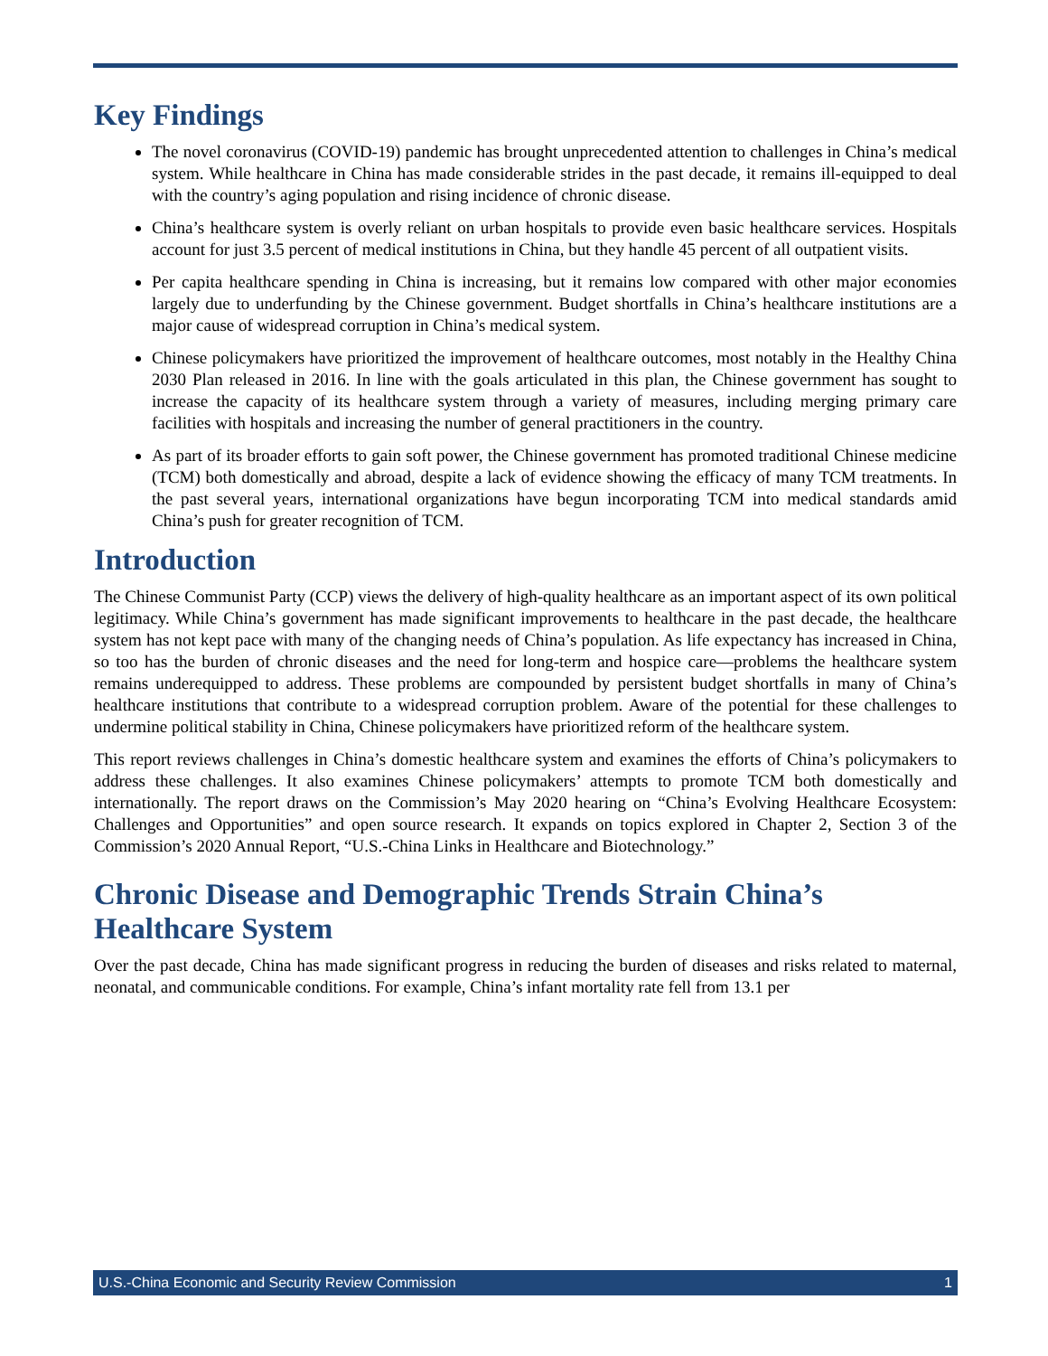Key Findings
The novel coronavirus (COVID-19) pandemic has brought unprecedented attention to challenges in China’s medical system. While healthcare in China has made considerable strides in the past decade, it remains ill-equipped to deal with the country’s aging population and rising incidence of chronic disease.
China’s healthcare system is overly reliant on urban hospitals to provide even basic healthcare services. Hospitals account for just 3.5 percent of medical institutions in China, but they handle 45 percent of all outpatient visits.
Per capita healthcare spending in China is increasing, but it remains low compared with other major economies largely due to underfunding by the Chinese government. Budget shortfalls in China’s healthcare institutions are a major cause of widespread corruption in China’s medical system.
Chinese policymakers have prioritized the improvement of healthcare outcomes, most notably in the Healthy China 2030 Plan released in 2016. In line with the goals articulated in this plan, the Chinese government has sought to increase the capacity of its healthcare system through a variety of measures, including merging primary care facilities with hospitals and increasing the number of general practitioners in the country.
As part of its broader efforts to gain soft power, the Chinese government has promoted traditional Chinese medicine (TCM) both domestically and abroad, despite a lack of evidence showing the efficacy of many TCM treatments. In the past several years, international organizations have begun incorporating TCM into medical standards amid China’s push for greater recognition of TCM.
Introduction
The Chinese Communist Party (CCP) views the delivery of high-quality healthcare as an important aspect of its own political legitimacy. While China’s government has made significant improvements to healthcare in the past decade, the healthcare system has not kept pace with many of the changing needs of China’s population. As life expectancy has increased in China, so too has the burden of chronic diseases and the need for long-term and hospice care—problems the healthcare system remains underequipped to address. These problems are compounded by persistent budget shortfalls in many of China’s healthcare institutions that contribute to a widespread corruption problem. Aware of the potential for these challenges to undermine political stability in China, Chinese policymakers have prioritized reform of the healthcare system.
This report reviews challenges in China’s domestic healthcare system and examines the efforts of China’s policymakers to address these challenges. It also examines Chinese policymakers’ attempts to promote TCM both domestically and internationally. The report draws on the Commission’s May 2020 hearing on “China’s Evolving Healthcare Ecosystem: Challenges and Opportunities” and open source research. It expands on topics explored in Chapter 2, Section 3 of the Commission’s 2020 Annual Report, “U.S.-China Links in Healthcare and Biotechnology.”
Chronic Disease and Demographic Trends Strain China’s Healthcare System
Over the past decade, China has made significant progress in reducing the burden of diseases and risks related to maternal, neonatal, and communicable conditions. For example, China’s infant mortality rate fell from 13.1 per
U.S.-China Economic and Security Review Commission 1